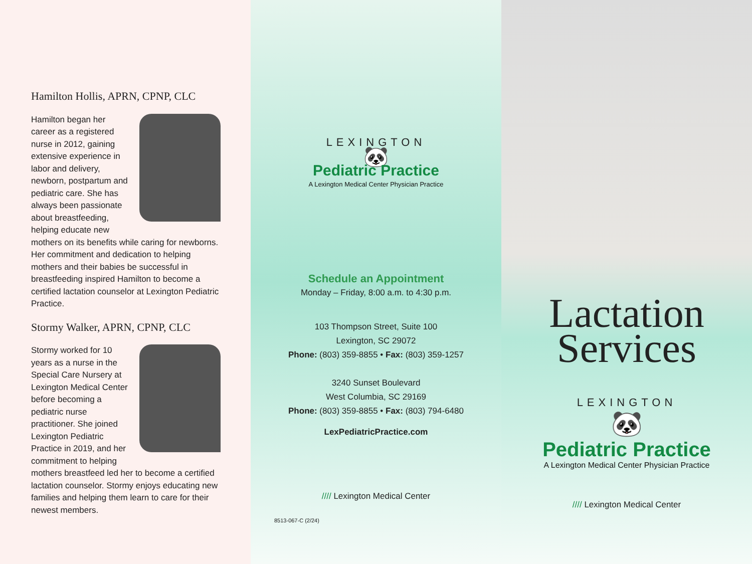Hamilton Hollis, APRN, CPNP, CLC
Hamilton began her career as a registered nurse in 2012, gaining extensive experience in labor and delivery, newborn, postpartum and pediatric care. She has always been passionate about breastfeeding, helping educate new mothers on its benefits while caring for newborns. Her commitment and dedication to helping mothers and their babies be successful in breastfeeding inspired Hamilton to become a certified lactation counselor at Lexington Pediatric Practice.
Stormy Walker, APRN, CPNP, CLC
Stormy worked for 10 years as a nurse in the Special Care Nursery at Lexington Medical Center before becoming a pediatric nurse practitioner. She joined Lexington Pediatric Practice in 2019, and her commitment to helping mothers breastfeed led her to become a certified lactation counselor. Stormy enjoys educating new families and helping them learn to care for their newest members.
LEXINGTON
🐼
Pediatric Practice
A Lexington Medical Center Physician Practice
Schedule an Appointment
Monday – Friday, 8:00 a.m. to 4:30 p.m.
103 Thompson Street, Suite 100
Lexington, SC 29072
Phone: (803) 359-8855 • Fax: (803) 359-1257
3240 Sunset Boulevard
West Columbia, SC 29169
Phone: (803) 359-8855 • Fax: (803) 794-6480
LexPediatricPractice.com
//// Lexington Medical Center
8513-067-C (2/24)
Lactation
Services
LEXINGTON
🐼
Pediatric Practice
A Lexington Medical Center Physician Practice
//// Lexington Medical Center